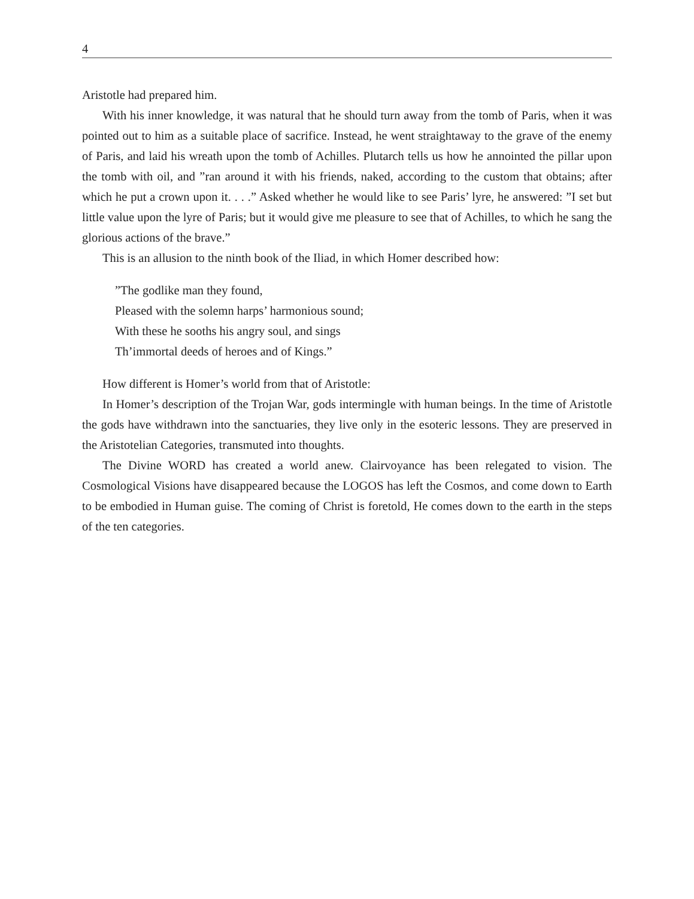4
Aristotle had prepared him.
With his inner knowledge, it was natural that he should turn away from the tomb of Paris, when it was pointed out to him as a suitable place of sacrifice. Instead, he went straightaway to the grave of the enemy of Paris, and laid his wreath upon the tomb of Achilles. Plutarch tells us how he annointed the pillar upon the tomb with oil, and ”ran around it with his friends, naked, according to the custom that obtains; after which he put a crown upon it. . . .” Asked whether he would like to see Paris’ lyre, he answered: ”I set but little value upon the lyre of Paris; but it would give me pleasure to see that of Achilles, to which he sang the glorious actions of the brave.”
This is an allusion to the ninth book of the Iliad, in which Homer described how:
”The godlike man they found,
Pleased with the solemn harps’ harmonious sound;
With these he sooths his angry soul, and sings
Th’immortal deeds of heroes and of Kings.”
How different is Homer’s world from that of Aristotle:
In Homer’s description of the Trojan War, gods intermingle with human beings. In the time of Aristotle the gods have withdrawn into the sanctuaries, they live only in the esoteric lessons. They are preserved in the Aristotelian Categories, transmuted into thoughts.
The Divine WORD has created a world anew. Clairvoyance has been relegated to vision. The Cosmological Visions have disappeared because the LOGOS has left the Cosmos, and come down to Earth to be embodied in Human guise. The coming of Christ is foretold, He comes down to the earth in the steps of the ten categories.